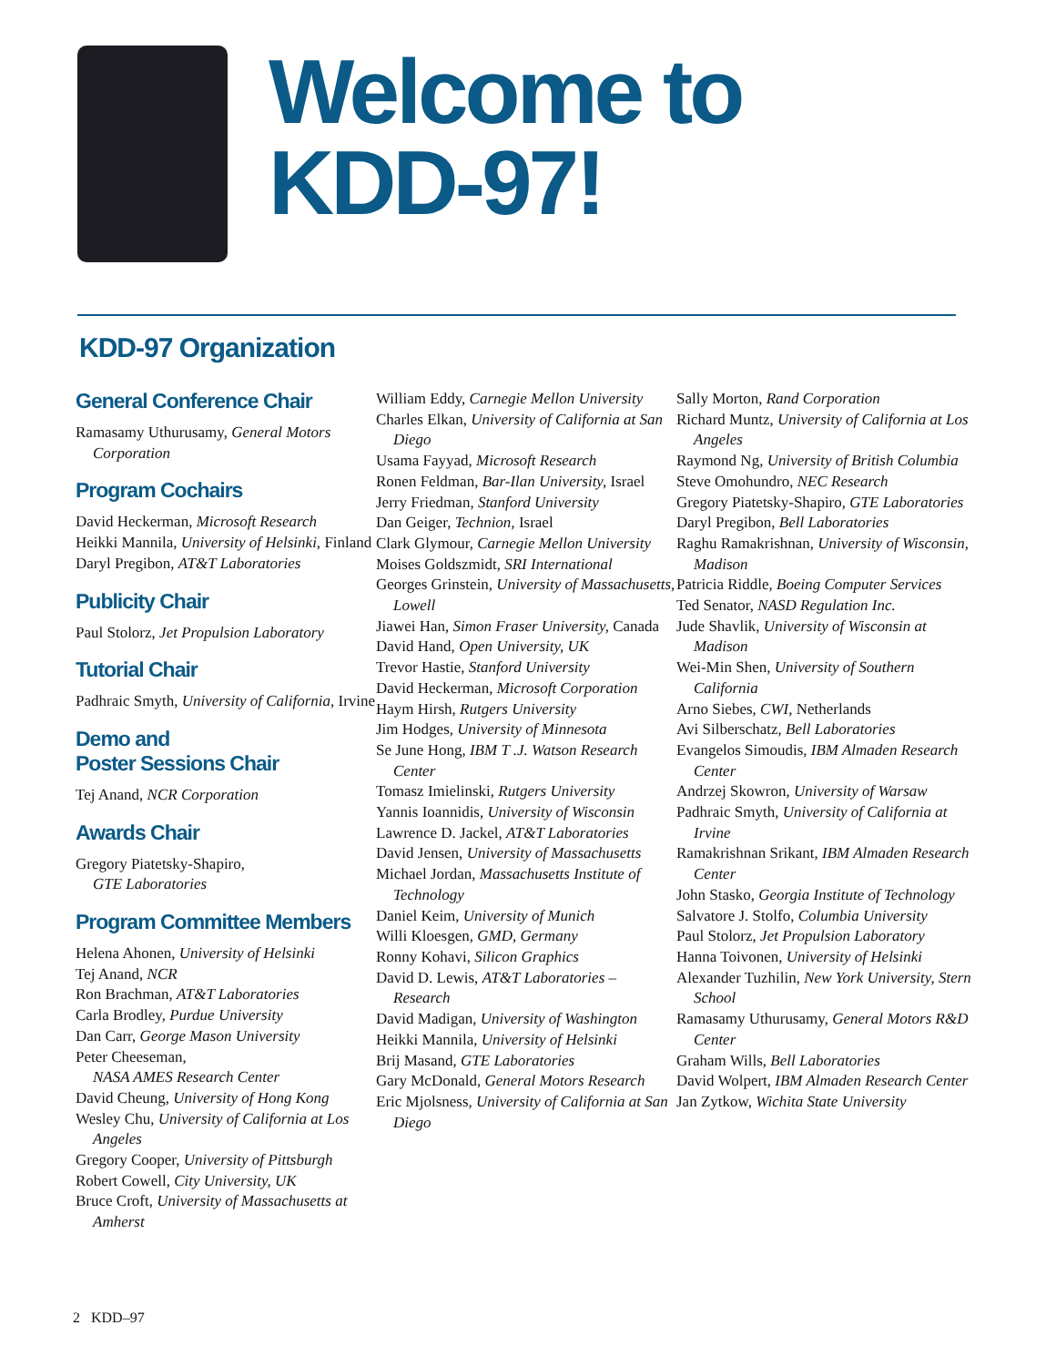Welcome to
KDD-97!
KDD-97 Organization
General Conference Chair
Ramasamy Uthurusamy, General Motors Corporation
Program Cochairs
David Heckerman, Microsoft Research
Heikki Mannila, University of Helsinki, Finland
Daryl Pregibon, AT&T Laboratories
Publicity Chair
Paul Stolorz, Jet Propulsion Laboratory
Tutorial Chair
Padhraic Smyth, University of California, Irvine
Demo and
Poster Sessions Chair
Tej Anand, NCR Corporation
Awards Chair
Gregory Piatetsky-Shapiro,
GTE Laboratories
Program Committee Members
Helena Ahonen, University of Helsinki
Tej Anand, NCR
Ron Brachman, AT&T Laboratories
Carla Brodley, Purdue University
Dan Carr, George Mason University
Peter Cheeseman,
NASA AMES Research Center
David Cheung, University of Hong Kong
Wesley Chu, University of California at Los Angeles
Gregory Cooper, University of Pittsburgh
Robert Cowell, City University, UK
Bruce Croft, University of Massachusetts at Amherst
William Eddy, Carnegie Mellon University
Charles Elkan, University of California at San Diego
Usama Fayyad, Microsoft Research
Ronen Feldman, Bar-Ilan University, Israel
Jerry Friedman, Stanford University
Dan Geiger, Technion, Israel
Clark Glymour, Carnegie Mellon University
Moises Goldszmidt, SRI International
Georges Grinstein, University of Massachusetts, Lowell
Jiawei Han, Simon Fraser University, Canada
David Hand, Open University, UK
Trevor Hastie, Stanford University
David Heckerman, Microsoft Corporation
Haym Hirsh, Rutgers University
Jim Hodges, University of Minnesota
Se June Hong, IBM T .J. Watson Research Center
Tomasz Imielinski, Rutgers University
Yannis Ioannidis, University of Wisconsin
Lawrence D. Jackel, AT&T Laboratories
David Jensen, University of Massachusetts
Michael Jordan, Massachusetts Institute of Technology
Daniel Keim, University of Munich
Willi Kloesgen, GMD, Germany
Ronny Kohavi, Silicon Graphics
David D. Lewis, AT&T Laboratories – Research
David Madigan, University of Washington
Heikki Mannila, University of Helsinki
Brij Masand, GTE Laboratories
Gary McDonald, General Motors Research
Eric Mjolsness, University of California at San Diego
Sally Morton, Rand Corporation
Richard Muntz, University of California at Los Angeles
Raymond Ng, University of British Columbia
Steve Omohundro, NEC Research
Gregory Piatetsky-Shapiro, GTE Laboratories
Daryl Pregibon, Bell Laboratories
Raghu Ramakrishnan, University of Wisconsin, Madison
Patricia Riddle, Boeing Computer Services
Ted Senator, NASD Regulation Inc.
Jude Shavlik, University of Wisconsin at Madison
Wei-Min Shen, University of Southern California
Arno Siebes, CWI, Netherlands
Avi Silberschatz, Bell Laboratories
Evangelos Simoudis, IBM Almaden Research Center
Andrzej Skowron, University of Warsaw
Padhraic Smyth, University of California at Irvine
Ramakrishnan Srikant, IBM Almaden Research Center
John Stasko, Georgia Institute of Technology
Salvatore J. Stolfo, Columbia University
Paul Stolorz, Jet Propulsion Laboratory
Hanna Toivonen, University of Helsinki
Alexander Tuzhilin, New York University, Stern School
Ramasamy Uthurusamy, General Motors R&D Center
Graham Wills, Bell Laboratories
David Wolpert, IBM Almaden Research Center
Jan Zytkow, Wichita State University
2 KDD–97